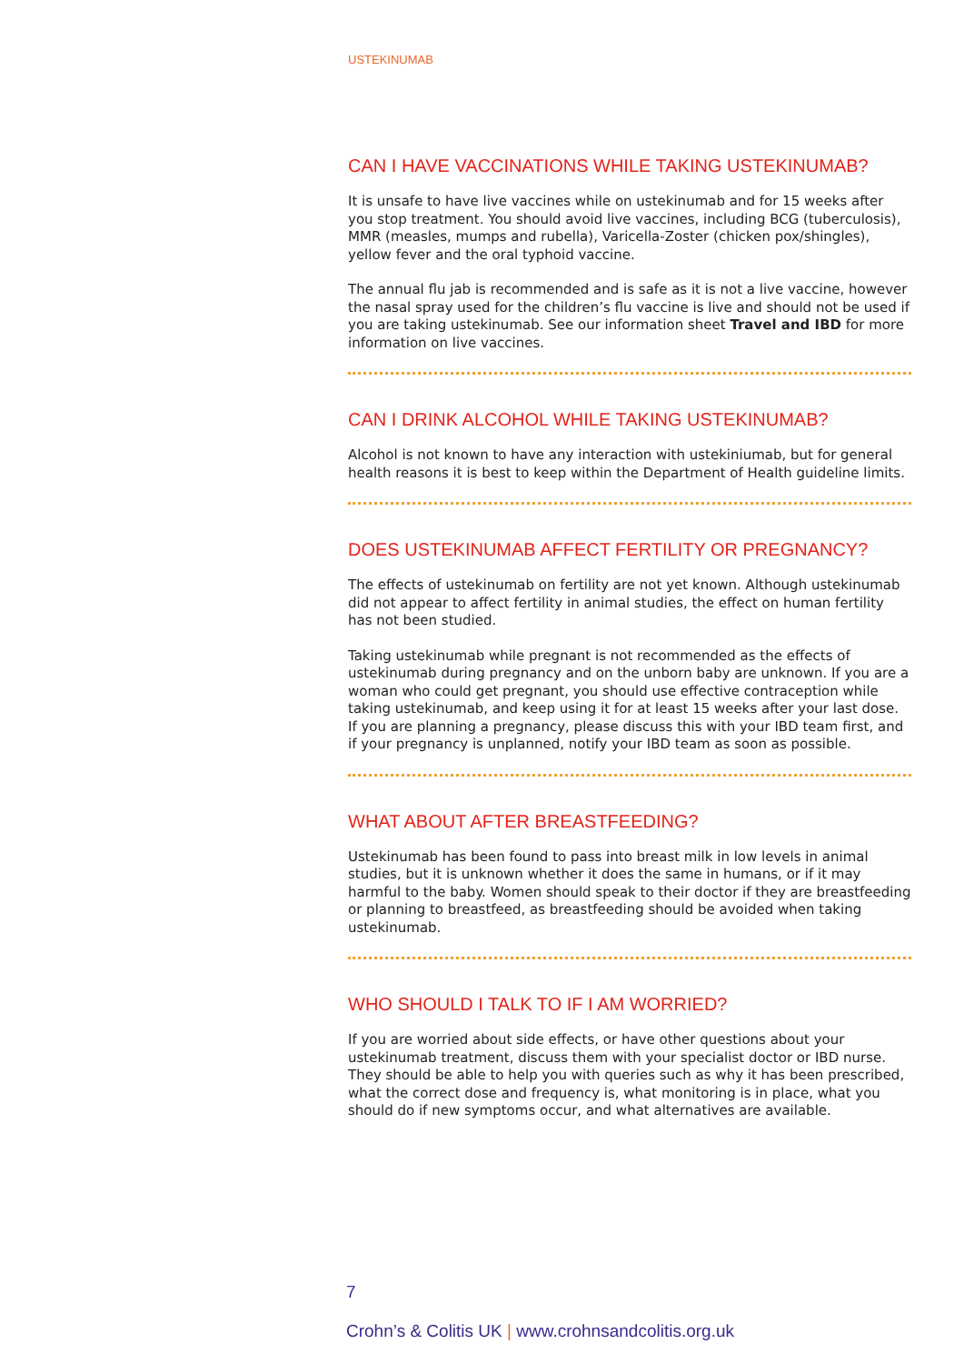USTEKINUMAB
CAN I HAVE VACCINATIONS WHILE TAKING USTEKINUMAB?
It is unsafe to have live vaccines while on ustekinumab and for 15 weeks after you stop treatment. You should avoid live vaccines, including BCG (tuberculosis), MMR (measles, mumps and rubella), Varicella-Zoster (chicken pox/shingles), yellow fever and the oral typhoid vaccine.
The annual flu jab is recommended and is safe as it is not a live vaccine, however the nasal spray used for the children’s flu vaccine is live and should not be used if you are taking ustekinumab. See our information sheet Travel and IBD for more information on live vaccines.
CAN I DRINK ALCOHOL WHILE TAKING USTEKINUMAB?
Alcohol is not known to have any interaction with ustekiniumab, but for general health reasons it is best to keep within the Department of Health guideline limits.
DOES USTEKINUMAB AFFECT FERTILITY OR PREGNANCY?
The effects of ustekinumab on fertility are not yet known. Although ustekinumab did not appear to affect fertility in animal studies, the effect on human fertility has not been studied.
Taking ustekinumab while pregnant is not recommended as the effects of ustekinumab during pregnancy and on the unborn baby are unknown. If you are a woman who could get pregnant, you should use effective contraception while taking ustekinumab, and keep using it for at least 15 weeks after your last dose. If you are planning a pregnancy, please discuss this with your IBD team first, and if your pregnancy is unplanned, notify your IBD team as soon as possible.
WHAT ABOUT AFTER BREASTFEEDING?
Ustekinumab has been found to pass into breast milk in low levels in animal studies, but it is unknown whether it does the same in humans, or if it may harmful to the baby. Women should speak to their doctor if they are breastfeeding or planning to breastfeed, as breastfeeding should be avoided when taking ustekinumab.
WHO SHOULD I TALK TO IF I AM WORRIED?
If you are worried about side effects, or have other questions about your ustekinumab treatment, discuss them with your specialist doctor or IBD nurse. They should be able to help you with queries such as why it has been prescribed, what the correct dose and frequency is, what monitoring is in place, what you should do if new symptoms occur, and what alternatives are available.
7
Crohn’s & Colitis UK | www.crohnsandcolitis.org.uk